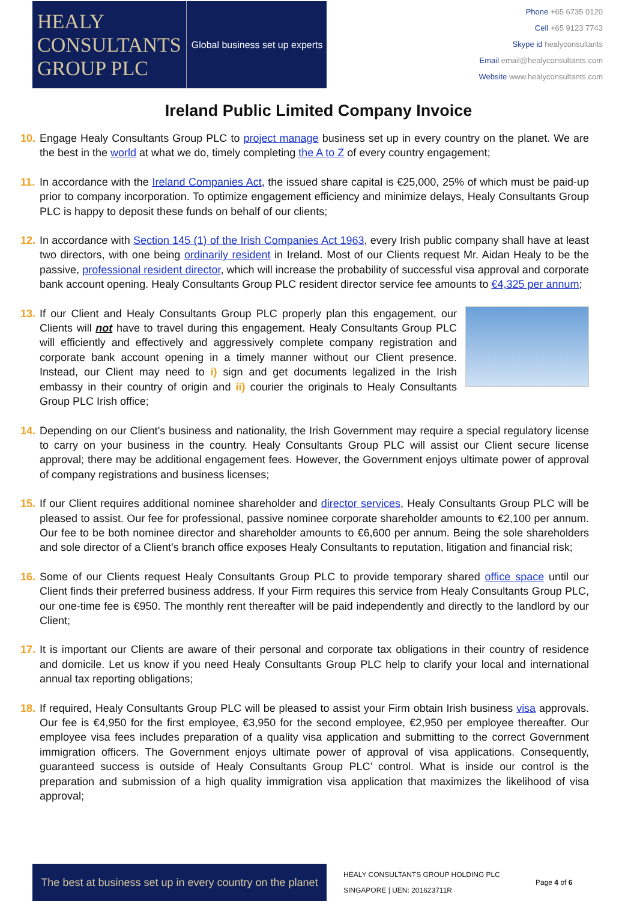HEALY
CONSULTANTS
GROUP PLC
Global business set up experts
Phone +65 6735 0120
Cell +65 9123 7743
Skype id healyconsultants
Email email@healyconsultants.com
Website www.healyconsultants.com
Ireland Public Limited Company Invoice
10.
Engage Healy Consultants Group PLC to project manage business set up in every country on the planet. We are the best in the world at what we do, timely completing the A to Z of every country engagement;
11.
In accordance with the Ireland Companies Act, the issued share capital is €25,000, 25% of which must be paid-up prior to company incorporation. To optimize engagement efficiency and minimize delays, Healy Consultants Group PLC is happy to deposit these funds on behalf of our clients;
12.
In accordance with Section 145 (1) of the Irish Companies Act 1963, every Irish public company shall have at least two directors, with one being ordinarily resident in Ireland. Most of our Clients request Mr. Aidan Healy to be the passive, professional resident director, which will increase the probability of successful visa approval and corporate bank account opening. Healy Consultants Group PLC resident director service fee amounts to €4,325 per annum;
13.
If our Client and Healy Consultants Group PLC properly plan this engagement, our Clients will not have to travel during this engagement. Healy Consultants Group PLC will efficiently and effectively and aggressively complete company registration and corporate bank account opening in a timely manner without our Client presence. Instead, our Client may need to i) sign and get documents legalized in the Irish embassy in their country of origin and ii) courier the originals to Healy Consultants Group PLC Irish office;
14.
Depending on our Client’s business and nationality, the Irish Government may require a special regulatory license to carry on your business in the country. Healy Consultants Group PLC will assist our Client secure license approval; there may be additional engagement fees. However, the Government enjoys ultimate power of approval of company registrations and business licenses;
15.
If our Client requires additional nominee shareholder and director services, Healy Consultants Group PLC will be pleased to assist. Our fee for professional, passive nominee corporate shareholder amounts to €2,100 per annum. Our fee to be both nominee director and shareholder amounts to €6,600 per annum. Being the sole shareholders and sole director of a Client’s branch office exposes Healy Consultants to reputation, litigation and financial risk;
16.
Some of our Clients request Healy Consultants Group PLC to provide temporary shared office space until our Client finds their preferred business address. If your Firm requires this service from Healy Consultants Group PLC, our one-time fee is €950. The monthly rent thereafter will be paid independently and directly to the landlord by our Client;
17.
It is important our Clients are aware of their personal and corporate tax obligations in their country of residence and domicile. Let us know if you need Healy Consultants Group PLC help to clarify your local and international annual tax reporting obligations;
18.
If required, Healy Consultants Group PLC will be pleased to assist your Firm obtain Irish business visa approvals. Our fee is €4,950 for the first employee, €3,950 for the second employee, €2,950 per employee thereafter. Our employee visa fees includes preparation of a quality visa application and submitting to the correct Government immigration officers. The Government enjoys ultimate power of approval of visa applications. Consequently, guaranteed success is outside of Healy Consultants Group PLC’ control. What is inside our control is the preparation and submission of a high quality immigration visa application that maximizes the likelihood of visa approval;
The best at business set up in every country on the planet
HEALY CONSULTANTS GROUP HOLDING PLC
SINGAPORE | UEN: 201623711R
Page 4 of 6